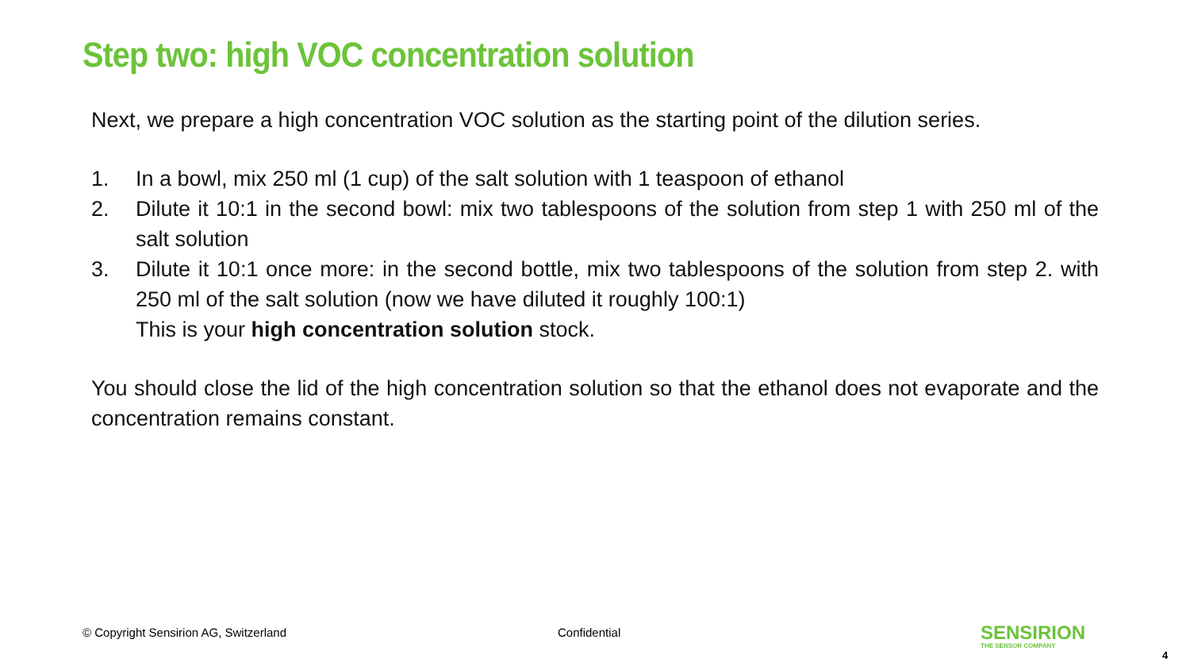Step two: high VOC concentration solution
Next, we prepare a high concentration VOC solution as the starting point of the dilution series.
1. In a bowl, mix 250 ml (1 cup) of the salt solution with 1 teaspoon of ethanol
2. Dilute it 10:1 in the second bowl: mix two tablespoons of the solution from step 1 with 250 ml of the salt solution
3. Dilute it 10:1 once more: in the second bottle, mix two tablespoons of the solution from step 2. with 250 ml of the salt solution (now we have diluted it roughly 100:1)
This is your high concentration solution stock.
You should close the lid of the high concentration solution so that the ethanol does not evaporate and the concentration remains constant.
© Copyright Sensirion AG, Switzerland
Confidential
SENSIRION
THE SENSOR COMPANY
4